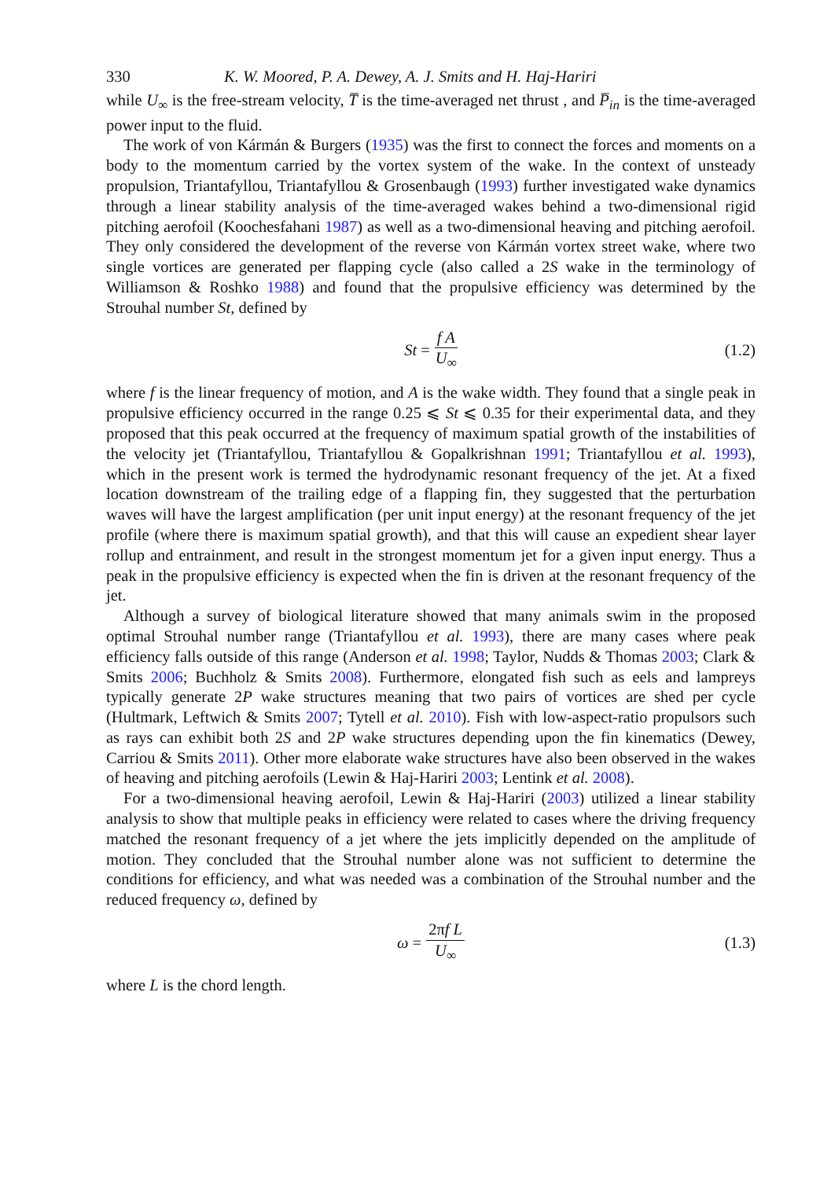330 K. W. Moored, P. A. Dewey, A. J. Smits and H. Haj-Hariri
while U<sub>∞</sub> is the free-stream velocity, T̅ is the time-averaged net thrust , and P̅<sub>in</sub> is the time-averaged power input to the fluid.
The work of von Kármán & Burgers (1935) was the first to connect the forces and moments on a body to the momentum carried by the vortex system of the wake. In the context of unsteady propulsion, Triantafyllou, Triantafyllou & Grosenbaugh (1993) further investigated wake dynamics through a linear stability analysis of the time-averaged wakes behind a two-dimensional rigid pitching aerofoil (Koochesfahani 1987) as well as a two-dimensional heaving and pitching aerofoil. They only considered the development of the reverse von Kármán vortex street wake, where two single vortices are generated per flapping cycle (also called a 2S wake in the terminology of Williamson & Roshko 1988) and found that the propulsive efficiency was determined by the Strouhal number St, defined by
St = f A U<sub>∞</sub> (1.2)
where f is the linear frequency of motion, and A is the wake width. They found that a single peak in propulsive efficiency occurred in the range 0.25 ⩽ St ⩽ 0.35 for their experimental data, and they proposed that this peak occurred at the frequency of maximum spatial growth of the instabilities of the velocity jet (Triantafyllou, Triantafyllou & Gopalkrishnan 1991; Triantafyllou et al. 1993), which in the present work is termed the hydrodynamic resonant frequency of the jet. At a fixed location downstream of the trailing edge of a flapping fin, they suggested that the perturbation waves will have the largest amplification (per unit input energy) at the resonant frequency of the jet profile (where there is maximum spatial growth), and that this will cause an expedient shear layer rollup and entrainment, and result in the strongest momentum jet for a given input energy. Thus a peak in the propulsive efficiency is expected when the fin is driven at the resonant frequency of the jet.
Although a survey of biological literature showed that many animals swim in the proposed optimal Strouhal number range (Triantafyllou et al. 1993), there are many cases where peak efficiency falls outside of this range (Anderson et al. 1998; Taylor, Nudds & Thomas 2003; Clark & Smits 2006; Buchholz & Smits 2008). Furthermore, elongated fish such as eels and lampreys typically generate 2P wake structures meaning that two pairs of vortices are shed per cycle (Hultmark, Leftwich & Smits 2007; Tytell et al. 2010). Fish with low-aspect-ratio propulsors such as rays can exhibit both 2S and 2P wake structures depending upon the fin kinematics (Dewey, Carriou & Smits 2011). Other more elaborate wake structures have also been observed in the wakes of heaving and pitching aerofoils (Lewin & Haj-Hariri 2003; Lentink et al. 2008).
For a two-dimensional heaving aerofoil, Lewin & Haj-Hariri (2003) utilized a linear stability analysis to show that multiple peaks in efficiency were related to cases where the driving frequency matched the resonant frequency of a jet where the jets implicitly depended on the amplitude of motion. They concluded that the Strouhal number alone was not sufficient to determine the conditions for efficiency, and what was needed was a combination of the Strouhal number and the reduced frequency ω, defined by
ω = 2πf L U<sub>∞</sub> (1.3)
where L is the chord length.